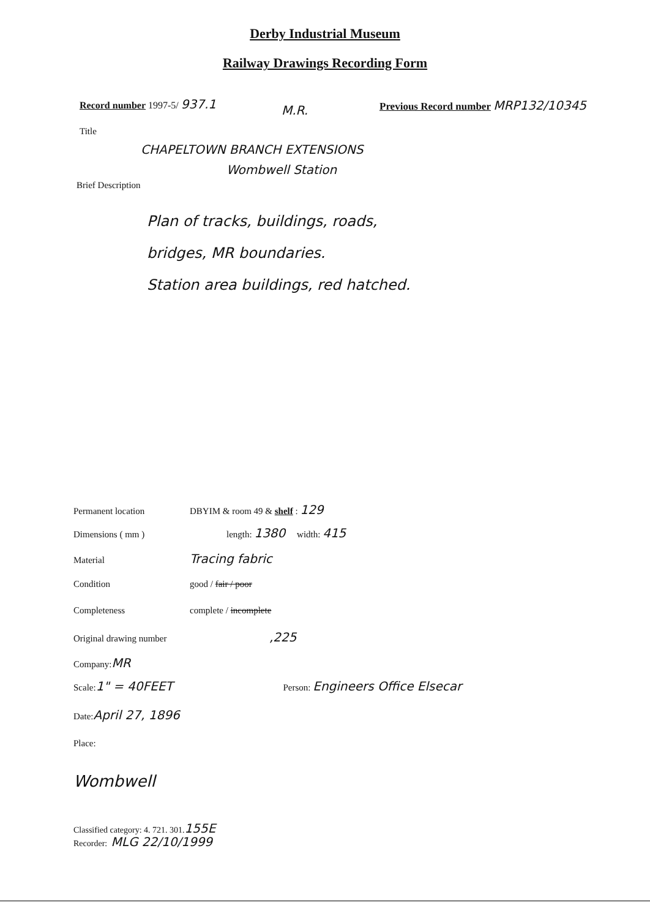Derby Industrial Museum
Railway Drawings Recording Form
Record number 1997-5/ 937.1
Previous Record number MRP132/10345
M.R.
Title
CHAPELTOWN BRANCH EXTENSIONS
Wombwell Station
Brief Description
Plan of tracks, buildings, roads,
bridges, MR boundaries.
Station area buildings, red hatched.
Permanent location DBYIM & room 49 & shelf : 129
Dimensions ( mm ) length: 1380 width: 415
Material Tracing fabric
Condition good / fair / poor
Completeness complete / incomplete
Original drawing number,225
Company: MR
Scale: 1" = 40FEET Person: Engineers Office Elsecar
Date: April 27, 1896
Place:
Wombwell
Classified category: 4. 721. 301. 155E
Recorder: MLG 22/10/1999